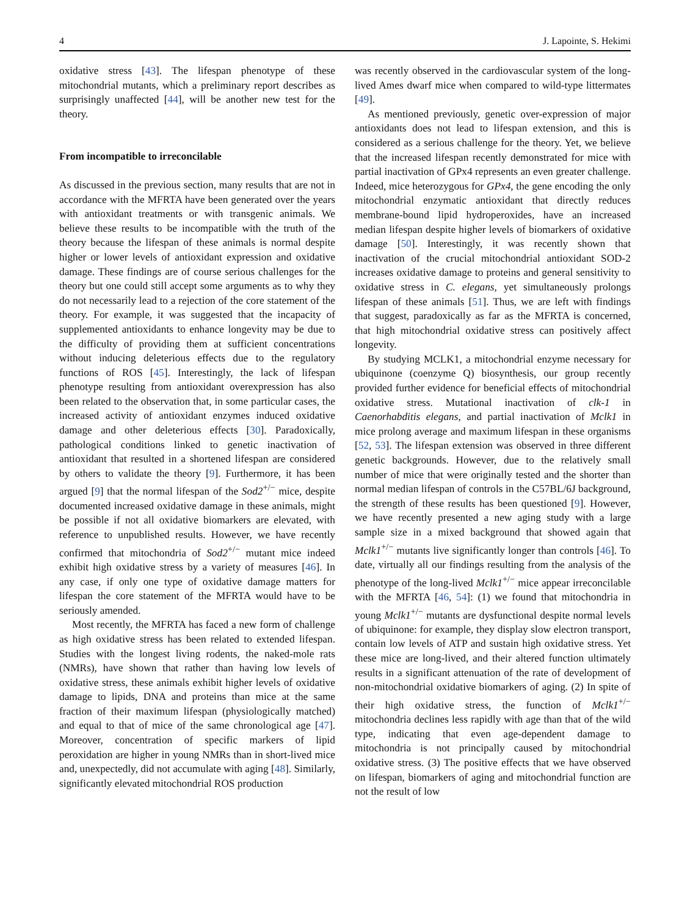4 J. Lapointe, S. Hekimi
oxidative stress [43]. The lifespan phenotype of these mitochondrial mutants, which a preliminary report describes as surprisingly unaffected [44], will be another new test for the theory.
From incompatible to irreconcilable
As discussed in the previous section, many results that are not in accordance with the MFRTA have been generated over the years with antioxidant treatments or with transgenic animals. We believe these results to be incompatible with the truth of the theory because the lifespan of these animals is normal despite higher or lower levels of antioxidant expression and oxidative damage. These findings are of course serious challenges for the theory but one could still accept some arguments as to why they do not necessarily lead to a rejection of the core statement of the theory. For example, it was suggested that the incapacity of supplemented antioxidants to enhance longevity may be due to the difficulty of providing them at sufficient concentrations without inducing deleterious effects due to the regulatory functions of ROS [45]. Interestingly, the lack of lifespan phenotype resulting from antioxidant overexpression has also been related to the observation that, in some particular cases, the increased activity of antioxidant enzymes induced oxidative damage and other deleterious effects [30]. Paradoxically, pathological conditions linked to genetic inactivation of antioxidant that resulted in a shortened lifespan are considered by others to validate the theory [9]. Furthermore, it has been argued [9] that the normal lifespan of the Sod2<sup>+/−</sup> mice, despite documented increased oxidative damage in these animals, might be possible if not all oxidative biomarkers are elevated, with reference to unpublished results. However, we have recently confirmed that mitochondria of Sod2<sup>+/−</sup> mutant mice indeed exhibit high oxidative stress by a variety of measures [46]. In any case, if only one type of oxidative damage matters for lifespan the core statement of the MFRTA would have to be seriously amended.
Most recently, the MFRTA has faced a new form of challenge as high oxidative stress has been related to extended lifespan. Studies with the longest living rodents, the naked-mole rats (NMRs), have shown that rather than having low levels of oxidative stress, these animals exhibit higher levels of oxidative damage to lipids, DNA and proteins than mice at the same fraction of their maximum lifespan (physiologically matched) and equal to that of mice of the same chronological age [47]. Moreover, concentration of specific markers of lipid peroxidation are higher in young NMRs than in short-lived mice and, unexpectedly, did not accumulate with aging [48]. Similarly, significantly elevated mitochondrial ROS production
was recently observed in the cardiovascular system of the long-lived Ames dwarf mice when compared to wild-type littermates [49].
As mentioned previously, genetic over-expression of major antioxidants does not lead to lifespan extension, and this is considered as a serious challenge for the theory. Yet, we believe that the increased lifespan recently demonstrated for mice with partial inactivation of GPx4 represents an even greater challenge. Indeed, mice heterozygous for GPx4, the gene encoding the only mitochondrial enzymatic antioxidant that directly reduces membrane-bound lipid hydroperoxides, have an increased median lifespan despite higher levels of biomarkers of oxidative damage [50]. Interestingly, it was recently shown that inactivation of the crucial mitochondrial antioxidant SOD-2 increases oxidative damage to proteins and general sensitivity to oxidative stress in C. elegans, yet simultaneously prolongs lifespan of these animals [51]. Thus, we are left with findings that suggest, paradoxically as far as the MFRTA is concerned, that high mitochondrial oxidative stress can positively affect longevity.
By studying MCLK1, a mitochondrial enzyme necessary for ubiquinone (coenzyme Q) biosynthesis, our group recently provided further evidence for beneficial effects of mitochondrial oxidative stress. Mutational inactivation of clk-1 in Caenorhabditis elegans, and partial inactivation of Mclk1 in mice prolong average and maximum lifespan in these organisms [52, 53]. The lifespan extension was observed in three different genetic backgrounds. However, due to the relatively small number of mice that were originally tested and the shorter than normal median lifespan of controls in the C57BL/6J background, the strength of these results has been questioned [9]. However, we have recently presented a new aging study with a large sample size in a mixed background that showed again that Mclk1<sup>+/−</sup> mutants live significantly longer than controls [46]. To date, virtually all our findings resulting from the analysis of the phenotype of the long-lived Mclk1<sup>+/−</sup> mice appear irreconcilable with the MFRTA [46, 54]: (1) we found that mitochondria in young Mclk1<sup>+/−</sup> mutants are dysfunctional despite normal levels of ubiquinone: for example, they display slow electron transport, contain low levels of ATP and sustain high oxidative stress. Yet these mice are long-lived, and their altered function ultimately results in a significant attenuation of the rate of development of non-mitochondrial oxidative biomarkers of aging. (2) In spite of their high oxidative stress, the function of Mclk1<sup>+/−</sup> mitochondria declines less rapidly with age than that of the wild type, indicating that even age-dependent damage to mitochondria is not principally caused by mitochondrial oxidative stress. (3) The positive effects that we have observed on lifespan, biomarkers of aging and mitochondrial function are not the result of low